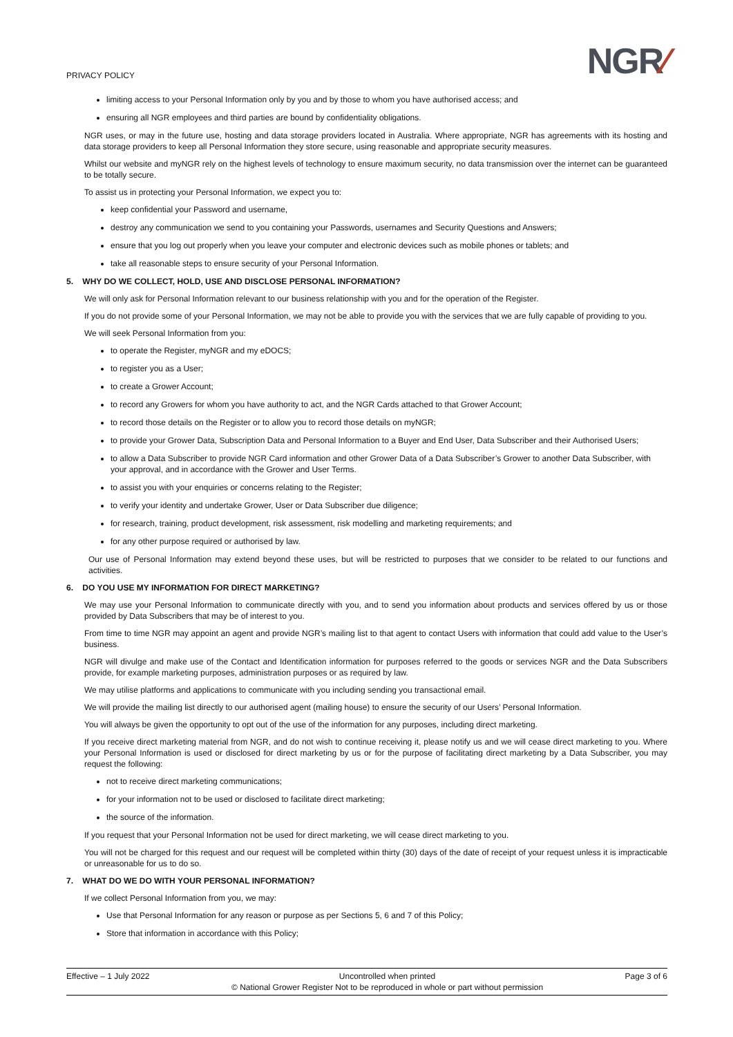PRIVACY POLICY NGR⁄
limiting access to your Personal Information only by you and by those to whom you have authorised access; and
ensuring all NGR employees and third parties are bound by confidentiality obligations.
NGR uses, or may in the future use, hosting and data storage providers located in Australia. Where appropriate, NGR has agreements with its hosting and data storage providers to keep all Personal Information they store secure, using reasonable and appropriate security measures.
Whilst our website and myNGR rely on the highest levels of technology to ensure maximum security, no data transmission over the internet can be guaranteed to be totally secure.
To assist us in protecting your Personal Information, we expect you to:
keep confidential your Password and username,
destroy any communication we send to you containing your Passwords, usernames and Security Questions and Answers;
ensure that you log out properly when you leave your computer and electronic devices such as mobile phones or tablets; and
take all reasonable steps to ensure security of your Personal Information.
5. WHY DO WE COLLECT, HOLD, USE AND DISCLOSE PERSONAL INFORMATION?
We will only ask for Personal Information relevant to our business relationship with you and for the operation of the Register.
If you do not provide some of your Personal Information, we may not be able to provide you with the services that we are fully capable of providing to you.
We will seek Personal Information from you:
to operate the Register, myNGR and my eDOCS;
to register you as a User;
to create a Grower Account;
to record any Growers for whom you have authority to act, and the NGR Cards attached to that Grower Account;
to record those details on the Register or to allow you to record those details on myNGR;
to provide your Grower Data, Subscription Data and Personal Information to a Buyer and End User, Data Subscriber and their Authorised Users;
to allow a Data Subscriber to provide NGR Card information and other Grower Data of a Data Subscriber’s Grower to another Data Subscriber, with your approval, and in accordance with the Grower and User Terms.
to assist you with your enquiries or concerns relating to the Register;
to verify your identity and undertake Grower, User or Data Subscriber due diligence;
for research, training, product development, risk assessment, risk modelling and marketing requirements; and
for any other purpose required or authorised by law.
Our use of Personal Information may extend beyond these uses, but will be restricted to purposes that we consider to be related to our functions and activities.
6. DO YOU USE MY INFORMATION FOR DIRECT MARKETING?
We may use your Personal Information to communicate directly with you, and to send you information about products and services offered by us or those provided by Data Subscribers that may be of interest to you.
From time to time NGR may appoint an agent and provide NGR’s mailing list to that agent to contact Users with information that could add value to the User’s business.
NGR will divulge and make use of the Contact and Identification information for purposes referred to the goods or services NGR and the Data Subscribers provide, for example marketing purposes, administration purposes or as required by law.
We may utilise platforms and applications to communicate with you including sending you transactional email.
We will provide the mailing list directly to our authorised agent (mailing house) to ensure the security of our Users’ Personal Information.
You will always be given the opportunity to opt out of the use of the information for any purposes, including direct marketing.
If you receive direct marketing material from NGR, and do not wish to continue receiving it, please notify us and we will cease direct marketing to you. Where your Personal Information is used or disclosed for direct marketing by us or for the purpose of facilitating direct marketing by a Data Subscriber, you may request the following:
not to receive direct marketing communications;
for your information not to be used or disclosed to facilitate direct marketing;
the source of the information.
If you request that your Personal Information not be used for direct marketing, we will cease direct marketing to you.
You will not be charged for this request and our request will be completed within thirty (30) days of the date of receipt of your request unless it is impracticable or unreasonable for us to do so.
7. WHAT DO WE DO WITH YOUR PERSONAL INFORMATION?
If we collect Personal Information from you, we may:
Use that Personal Information for any reason or purpose as per Sections 5, 6 and 7 of this Policy;
Store that information in accordance with this Policy;
Effective – 1 July 2022 Uncontrolled when printed
© National Grower Register Not to be reproduced in whole or part without permission
Page 3 of 6